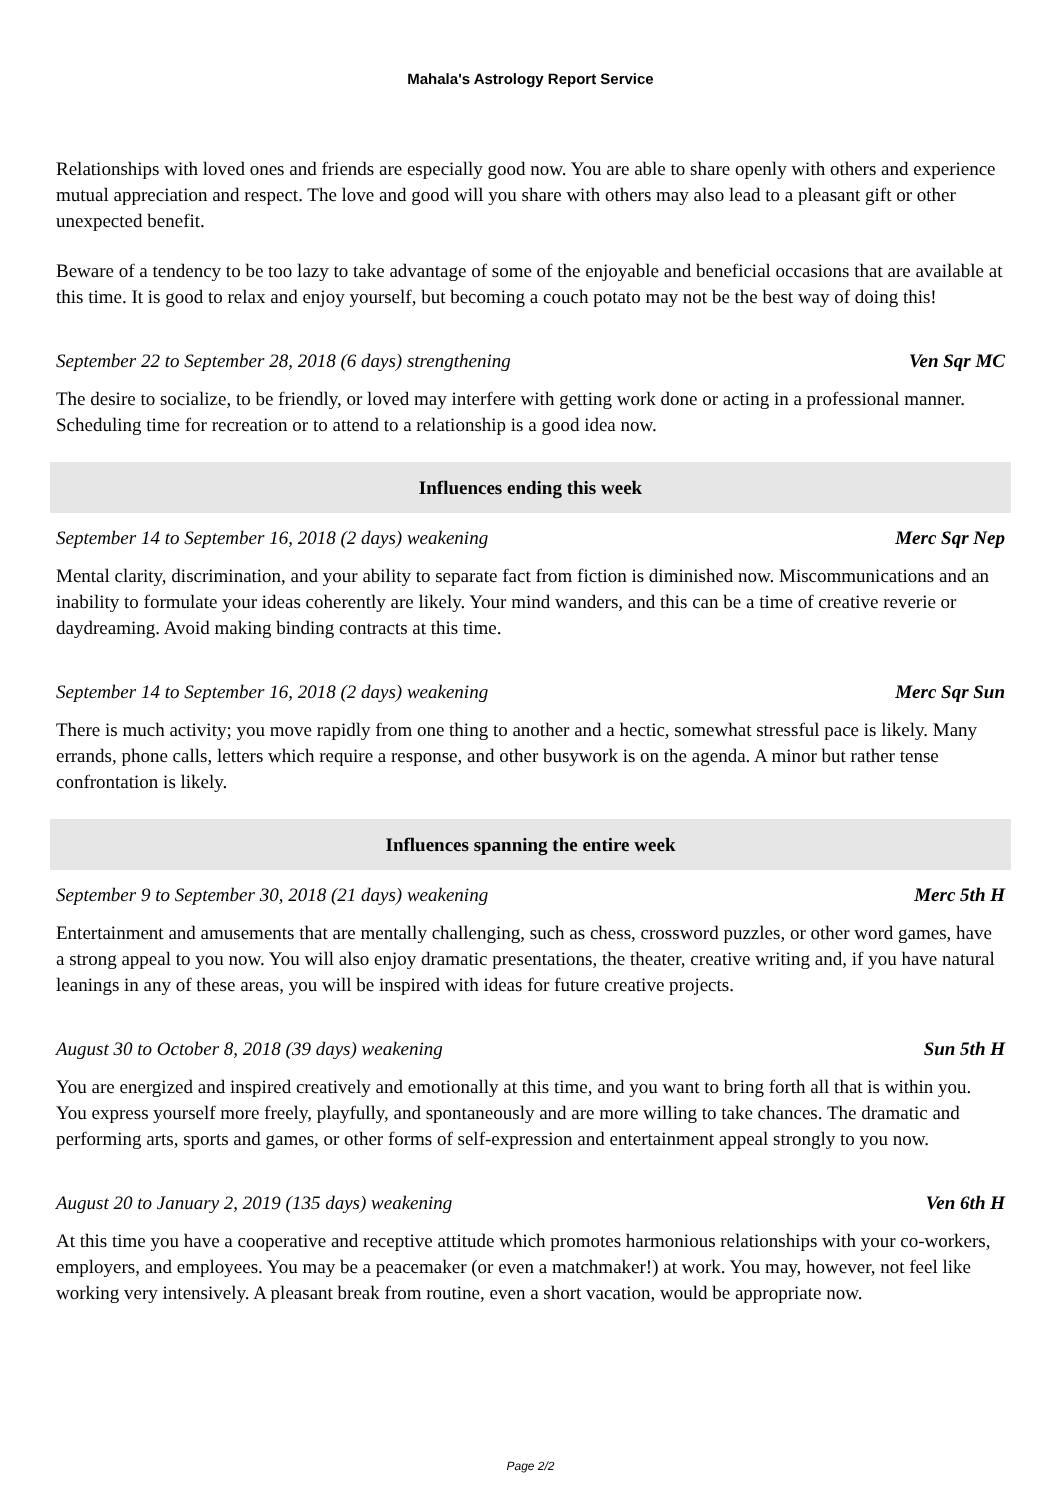Mahala's Astrology Report Service
Relationships with loved ones and friends are especially good now. You are able to share openly with others and experience mutual appreciation and respect. The love and good will you share with others may also lead to a pleasant gift or other unexpected benefit.
Beware of a tendency to be too lazy to take advantage of some of the enjoyable and beneficial occasions that are available at this time. It is good to relax and enjoy yourself, but becoming a couch potato may not be the best way of doing this!
September 22 to September 28, 2018 (6 days) strengthening Ven Sqr MC
The desire to socialize, to be friendly, or loved may interfere with getting work done or acting in a professional manner. Scheduling time for recreation or to attend to a relationship is a good idea now.
Influences ending this week
September 14 to September 16, 2018 (2 days) weakening Merc Sqr Nep
Mental clarity, discrimination, and your ability to separate fact from fiction is diminished now. Miscommunications and an inability to formulate your ideas coherently are likely. Your mind wanders, and this can be a time of creative reverie or daydreaming. Avoid making binding contracts at this time.
September 14 to September 16, 2018 (2 days) weakening Merc Sqr Sun
There is much activity; you move rapidly from one thing to another and a hectic, somewhat stressful pace is likely. Many errands, phone calls, letters which require a response, and other busywork is on the agenda. A minor but rather tense confrontation is likely.
Influences spanning the entire week
September 9 to September 30, 2018 (21 days) weakening Merc 5th H
Entertainment and amusements that are mentally challenging, such as chess, crossword puzzles, or other word games, have a strong appeal to you now. You will also enjoy dramatic presentations, the theater, creative writing and, if you have natural leanings in any of these areas, you will be inspired with ideas for future creative projects.
August 30 to October 8, 2018 (39 days) weakening Sun 5th H
You are energized and inspired creatively and emotionally at this time, and you want to bring forth all that is within you. You express yourself more freely, playfully, and spontaneously and are more willing to take chances. The dramatic and performing arts, sports and games, or other forms of self-expression and entertainment appeal strongly to you now.
August 20 to January 2, 2019 (135 days) weakening Ven 6th H
At this time you have a cooperative and receptive attitude which promotes harmonious relationships with your co-workers, employers, and employees. You may be a peacemaker (or even a matchmaker!) at work. You may, however, not feel like working very intensively. A pleasant break from routine, even a short vacation, would be appropriate now.
Page 2/2